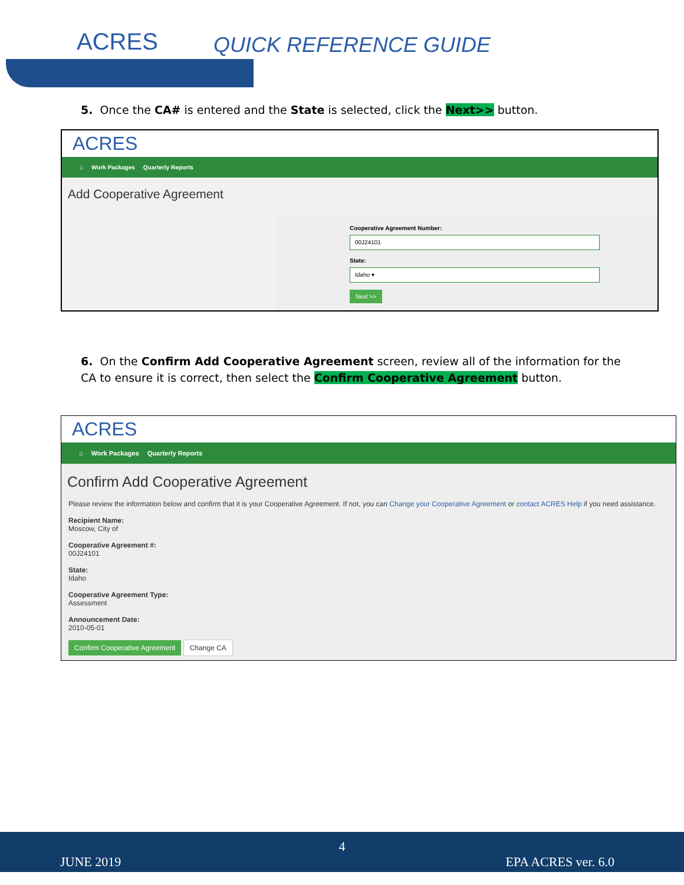ACRES QUICK REFERENCE GUIDE
5. Once the CA# is entered and the State is selected, click the Next>> button.
ACRES
⌂ Work Packages Quarterly Reports
Add Cooperative Agreement
Cooperative Agreement Number:
00J24101
State:
Idaho ▾
Next >>
6. On the Confirm Add Cooperative Agreement screen, review all of the information for the CA to ensure it is correct, then select the Confirm Cooperative Agreement button.
ACRES
⌂ Work Packages Quarterly Reports
Confirm Add Cooperative Agreement
Please review the information below and confirm that it is your Cooperative Agreement. If not, you can Change your Cooperative Agreement or contact ACRES Help if you need assistance.
Recipient Name:
Moscow, City of
Cooperative Agreement #:
00J24101
State:
Idaho
Cooperative Agreement Type:
Assessment
Announcement Date:
2010-05-01
Confirm Cooperative Agreement Change CA
4
JUNE 2019 EPA ACRES ver. 6.0